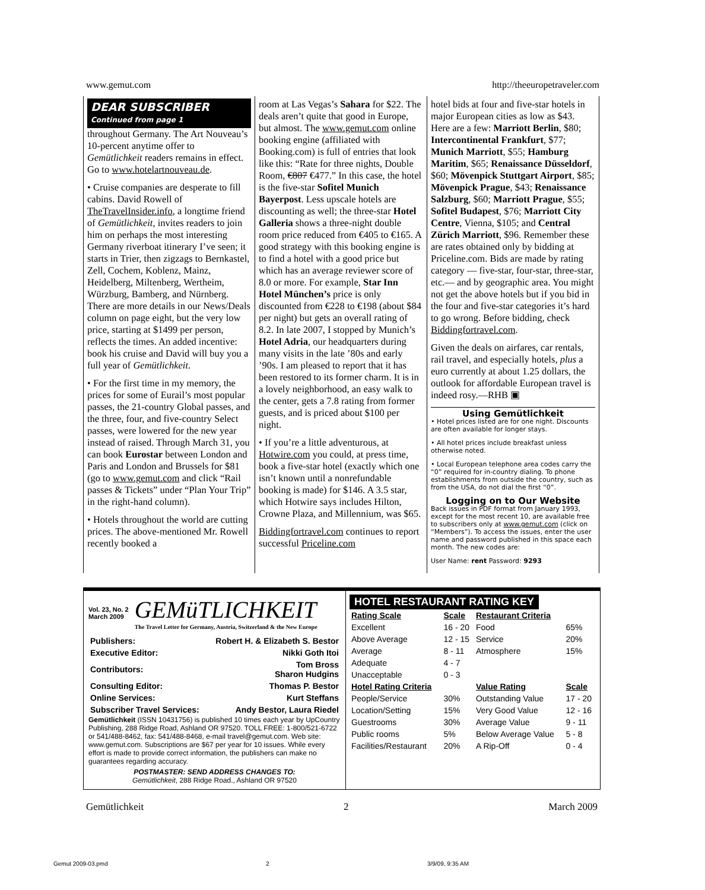www.gemut.com http://theeuropetraveler.com
DEAR SUBSCRIBER
Continued from page 1
throughout Germany. The Art Nouveau’s 10-percent anytime offer to Gemütlichkeit readers remains in effect. Go to www.hotelartnouveau.de.
• Cruise companies are desperate to fill cabins. David Rowell of TheTravelInsider.info, a longtime friend of Gemütlichkeit, invites readers to join him on perhaps the most interesting Germany riverboat itinerary I’ve seen; it starts in Trier, then zigzags to Bernkastel, Zell, Cochem, Koblenz, Mainz, Heidelberg, Miltenberg, Wertheim, Würzburg, Bamberg, and Nürnberg. There are more details in our News/Deals column on page eight, but the very low price, starting at $1499 per person, reflects the times. An added incentive: book his cruise and David will buy you a full year of Gemütlichkeit.
• For the first time in my memory, the prices for some of Eurail’s most popular passes, the 21-country Global passes, and the three, four, and five-country Select passes, were lowered for the new year instead of raised. Through March 31, you can book Eurostar between London and Paris and London and Brussels for $81 (go to www.gemut.com and click “Rail passes & Tickets” under “Plan Your Trip” in the right-hand column).
• Hotels throughout the world are cutting prices. The above-mentioned Mr. Rowell recently booked a
room at Las Vegas’s Sahara for $22. The deals aren’t quite that good in Europe, but almost. The www.gemut.com online booking engine (affiliated with Booking.com) is full of entries that look like this: “Rate for three nights, Double Room, €807 €477.” In this case, the hotel is the five-star Sofitel Munich Bayerpost. Less upscale hotels are discounting as well; the three-star Hotel Galleria shows a three-night double room price reduced from €405 to €165. A good strategy with this booking engine is to find a hotel with a good price but which has an average reviewer score of 8.0 or more. For example, Star Inn Hotel München’s price is only discounted from €228 to €198 (about $84 per night) but gets an overall rating of 8.2. In late 2007, I stopped by Munich’s Hotel Adria, our headquarters during many visits in the late ’80s and early ’90s. I am pleased to report that it has been restored to its former charm. It is in a lovely neighborhood, an easy walk to the center, gets a 7.8 rating from former guests, and is priced about $100 per night.
• If you’re a little adventurous, at Hotwire.com you could, at press time, book a five-star hotel (exactly which one isn’t known until a nonrefundable booking is made) for $146. A 3.5 star, which Hotwire says includes Hilton, Crowne Plaza, and Millennium, was $65.
Biddingfortravel.com continues to report successful Priceline.com
hotel bids at four and five-star hotels in major European cities as low as $43. Here are a few: Marriott Berlin, $80; Intercontinental Frankfurt, $77; Munich Marriott, $55; Hamburg Maritim, $65; Renaissance Düsseldorf, $60; Mövenpick Stuttgart Airport, $85; Mövenpick Prague, $43; Renaissance Salzburg, $60; Marriott Prague, $55; Sofitel Budapest, $76; Marriott City Centre, Vienna, $105; and Central Zürich Marriott, $96. Remember these are rates obtained only by bidding at Priceline.com. Bids are made by rating category — five-star, four-star, three-star, etc.— and by geographic area. You might not get the above hotels but if you bid in the four and five-star categories it’s hard to go wrong. Before bidding, check Biddingfortravel.com.
Given the deals on airfares, car rentals, rail travel, and especially hotels, plus a euro currently at about 1.25 dollars, the outlook for affordable European travel is indeed rosy.—RHB ▣
Using Gemütlichkeit
• Hotel prices listed are for one night. Discounts are often available for longer stays.
• All hotel prices include breakfast unless otherwise noted.
• Local European telephone area codes carry the “0” required for in-country dialing. To phone establishments from outside the country, such as from the USA, do not dial the first “0”.
Logging on to Our Website
Back issues in PDF format from January 1993, except for the most recent 10, are available free to subscribers only at www.gemut.com (click on “Members”). To access the issues, enter the user name and password published in this space each month. The new codes are:
User Name: rent Password: 9293
Vol. 23, No. 2
March 2009
GEMüTLICHKEIT
The Travel Letter for Germany, Austria, Switzerland & the New Europe
| Publishers: | Robert H. & Elizabeth S. Bestor |
| Executive Editor: | Nikki Goth Itoi |
| Contributors: | Tom Bross Sharon Hudgins |
| Consulting Editor: | Thomas P. Bestor |
| Online Services: | Kurt Steffans |
| Subscriber Travel Services: | Andy Bestor, Laura Riedel |
Gemütlichkeit (ISSN 10431756) is published 10 times each year by UpCountry Publishing, 288 Ridge Road, Ashland OR 97520. TOLL FREE: 1-800/521-6722 or 541/488-8462, fax: 541/488-8468, e-mail travel@gemut.com. Web site: www.gemut.com. Subscriptions are $67 per year for 10 issues. While every effort is made to provide correct information, the publishers can make no guarantees regarding accuracy.
POSTMASTER: SEND ADDRESS CHANGES TO:
Gemütlichkeit, 288 Ridge Road., Ashland OR 97520
HOTEL RESTAURANT RATING KEY
| Rating Scale | Scale | Restaurant Criteria | |
| --- | --- | --- | --- |
| Excellent | 16 - 20 | Food | 65% |
| Above Average | 12 - 15 | Service | 20% |
| Average | 8 - 11 | Atmosphere | 15% |
| Adequate | 4 - 7 | | |
| Unacceptable | 0 - 3 | | |
| Hotel Rating Criteria | | Value Rating | Scale |
| People/Service | 30% | Outstanding Value | 17 - 20 |
| Location/Setting | 15% | Very Good Value | 12 - 16 |
| Guestrooms | 30% | Average Value | 9 - 11 |
| Public rooms | 5% | Below Average Value | 5 - 8 |
| Facilities/Restaurant | 20% | A Rip-Off | 0 - 4 |
Gemütlichkeit 2 March 2009
Gemut 2009-03.pmd 2 3/9/09, 9:35 AM